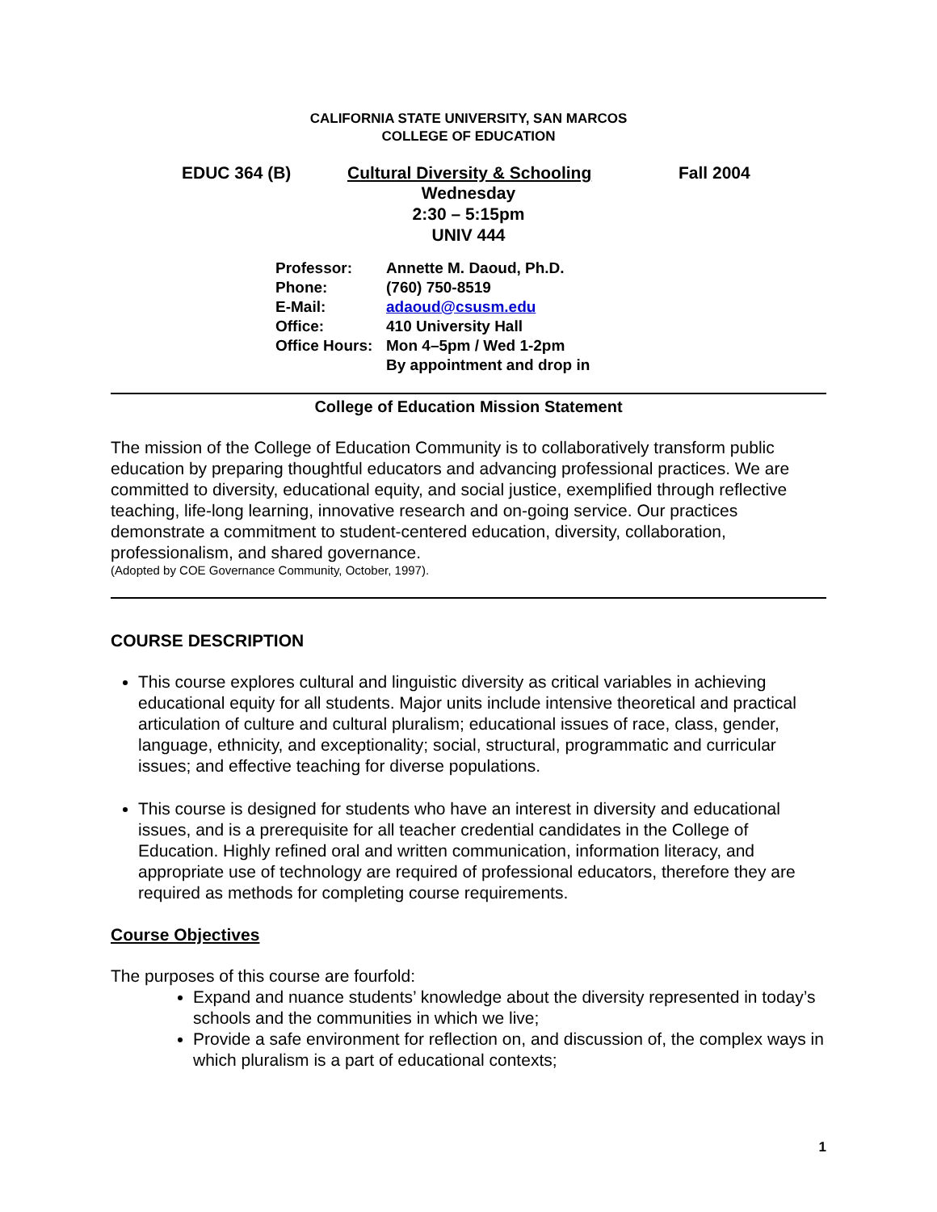CALIFORNIA STATE UNIVERSITY, SAN MARCOS
COLLEGE OF EDUCATION
EDUC 364 (B) Cultural Diversity & Schooling Fall 2004
Wednesday
2:30 – 5:15pm
UNIV 444
Professor: Annette M. Daoud, Ph.D.
Phone: (760) 750-8519
E-Mail: adaoud@csusm.edu
Office: 410 University Hall
Office Hours: Mon 4–5pm / Wed 1-2pm
By appointment and drop in
College of Education Mission Statement
The mission of the College of Education Community is to collaboratively transform public education by preparing thoughtful educators and advancing professional practices. We are committed to diversity, educational equity, and social justice, exemplified through reflective teaching, life-long learning, innovative research and on-going service. Our practices demonstrate a commitment to student-centered education, diversity, collaboration, professionalism, and shared governance.
(Adopted by COE Governance Community, October, 1997).
COURSE DESCRIPTION
This course explores cultural and linguistic diversity as critical variables in achieving educational equity for all students. Major units include intensive theoretical and practical articulation of culture and cultural pluralism; educational issues of race, class, gender, language, ethnicity, and exceptionality; social, structural, programmatic and curricular issues; and effective teaching for diverse populations.
This course is designed for students who have an interest in diversity and educational issues, and is a prerequisite for all teacher credential candidates in the College of Education. Highly refined oral and written communication, information literacy, and appropriate use of technology are required of professional educators, therefore they are required as methods for completing course requirements.
Course Objectives
The purposes of this course are fourfold:
Expand and nuance students’ knowledge about the diversity represented in today’s schools and the communities in which we live;
Provide a safe environment for reflection on, and discussion of, the complex ways in which pluralism is a part of educational contexts;
1